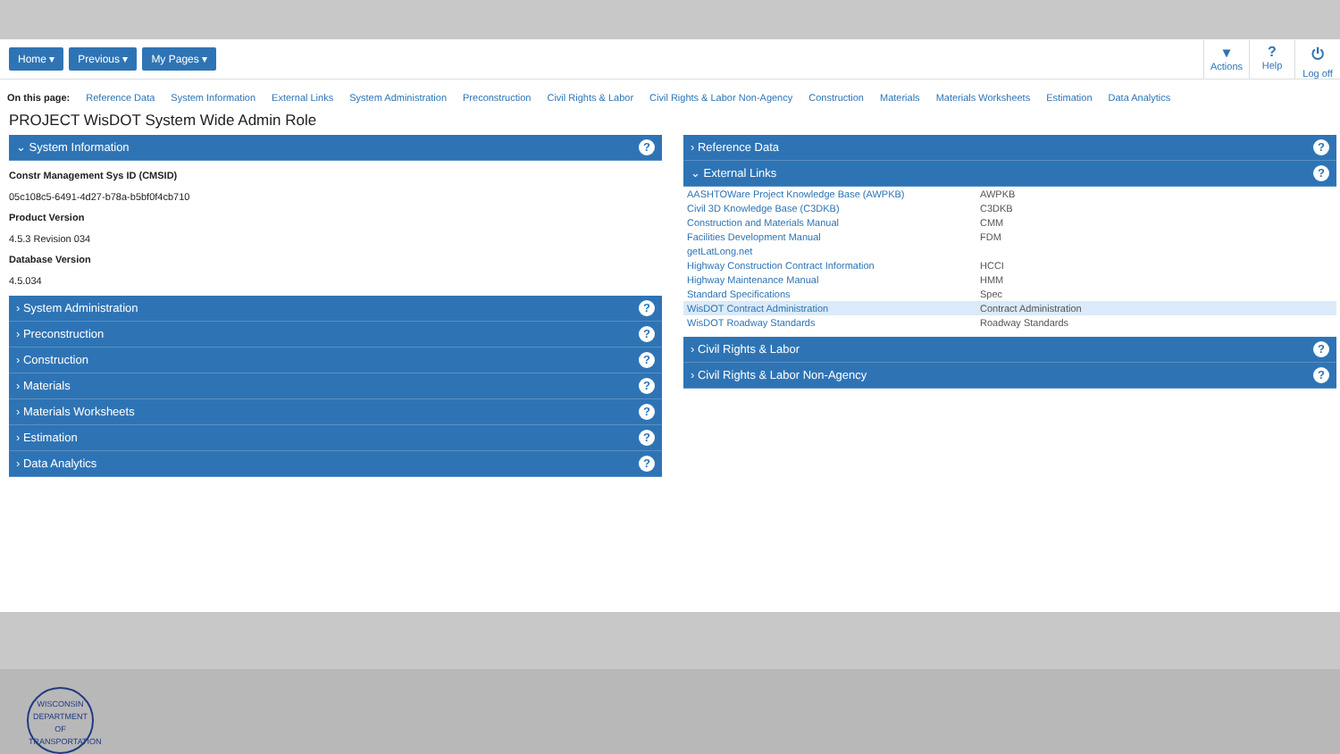Home ▾ Previous ▾ My Pages ▾
▾
Actions
?
Help
⏻
Log off
On this page: Reference Data System Information External Links System Administration Preconstruction Civil Rights & Labor Civil Rights & Labor Non-Agency Construction Materials Materials Worksheets Estimation Data Analytics
PROJECT WisDOT System Wide Admin Role
⌄ System Information?
Constr Management Sys ID (CMSID)
05c108c5-6491-4d27-b78a-b5bf0f4cb710
Product Version
4.5.3 Revision 034
Database Version
4.5.034
› System Administration?
› Preconstruction?
› Construction?
› Materials?
› Materials Worksheets?
› Estimation?
› Data Analytics?
› Reference Data?
⌄ External Links?
| AASHTOWare Project Knowledge Base (AWPKB) | AWPKB |
| Civil 3D Knowledge Base (C3DKB) | C3DKB |
| Construction and Materials Manual | CMM |
| Facilities Development Manual | FDM |
| getLatLong.net | |
| Highway Construction Contract Information | HCCI |
| Highway Maintenance Manual | HMM |
| Standard Specifications | Spec |
| WisDOT Contract Administration | Contract Administration |
| WisDOT Roadway Standards | Roadway Standards |
› Civil Rights & Labor?
› Civil Rights & Labor Non-Agency?
WISCONSIN DEPARTMENT OF TRANSPORTATION